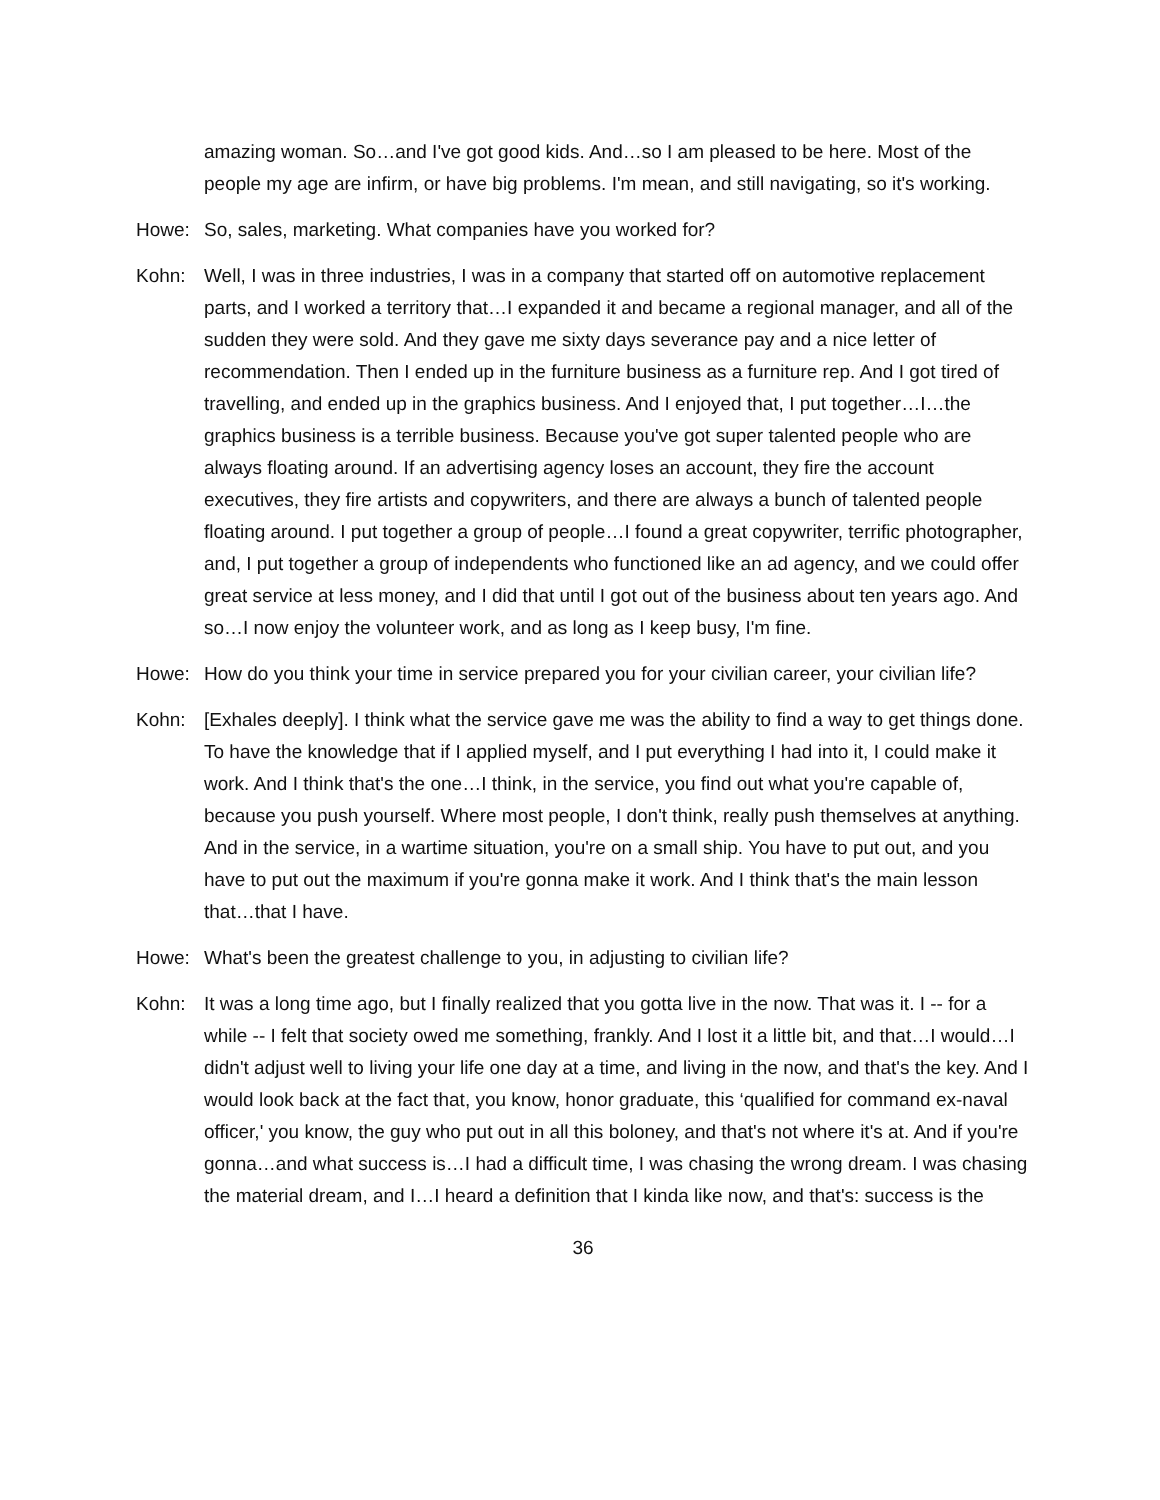amazing woman. So…and I've got good kids. And…so I am pleased to be here. Most of the people my age are infirm, or have big problems. I'm mean, and still navigating, so it's working.
Howe: So, sales, marketing. What companies have you worked for?
Kohn: Well, I was in three industries, I was in a company that started off on automotive replacement parts, and I worked a territory that…I expanded it and became a regional manager, and all of the sudden they were sold. And they gave me sixty days severance pay and a nice letter of recommendation. Then I ended up in the furniture business as a furniture rep. And I got tired of travelling, and ended up in the graphics business. And I enjoyed that, I put together…I…the graphics business is a terrible business. Because you've got super talented people who are always floating around. If an advertising agency loses an account, they fire the account executives, they fire artists and copywriters, and there are always a bunch of talented people floating around. I put together a group of people…I found a great copywriter, terrific photographer, and, I put together a group of independents who functioned like an ad agency, and we could offer great service at less money, and I did that until I got out of the business about ten years ago. And so…I now enjoy the volunteer work, and as long as I keep busy, I'm fine.
Howe: How do you think your time in service prepared you for your civilian career, your civilian life?
Kohn: [Exhales deeply]. I think what the service gave me was the ability to find a way to get things done. To have the knowledge that if I applied myself, and I put everything I had into it, I could make it work. And I think that's the one…I think, in the service, you find out what you're capable of, because you push yourself. Where most people, I don't think, really push themselves at anything. And in the service, in a wartime situation, you're on a small ship. You have to put out, and you have to put out the maximum if you're gonna make it work. And I think that's the main lesson that…that I have.
Howe: What's been the greatest challenge to you, in adjusting to civilian life?
Kohn: It was a long time ago, but I finally realized that you gotta live in the now. That was it. I -- for a while -- I felt that society owed me something, frankly. And I lost it a little bit, and that…I would…I didn't adjust well to living your life one day at a time, and living in the now, and that's the key. And I would look back at the fact that, you know, honor graduate, this ‘qualified for command ex-naval officer,' you know, the guy who put out in all this boloney, and that's not where it's at. And if you're gonna…and what success is…I had a difficult time, I was chasing the wrong dream. I was chasing the material dream, and I…I heard a definition that I kinda like now, and that's: success is the
36